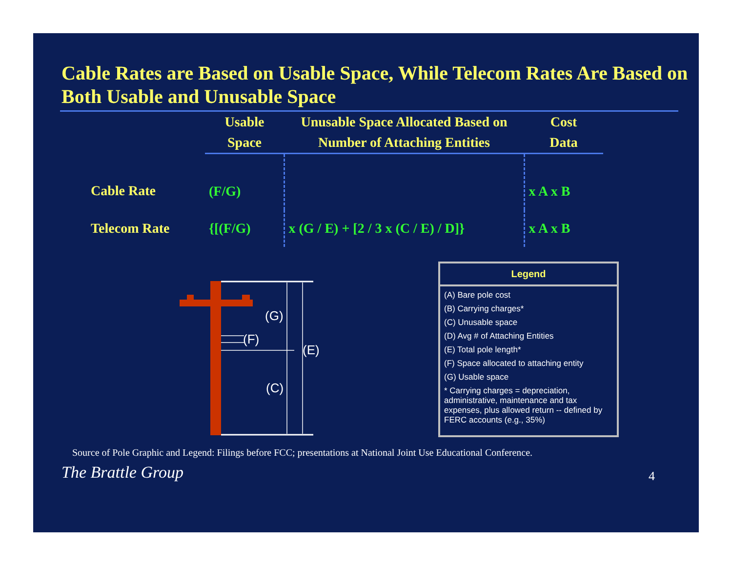Cable Rates are Based on Usable Space, While Telecom Rates Are Based on Both Usable and Unusable Space
| | Usable Space | Unusable Space Allocated Based on Number of Attaching Entities | Cost Data |
| --- | --- | --- | --- |
| Cable Rate | (F/G) | | x A x B |
| Telecom Rate | {[(F/G) | x (G / E) + [2 / 3 x (C / E) / D]} | x A x B |
(G)
(F)
(E)
(C)
Legend
(A) Bare pole cost
(B) Carrying charges*
(C) Unusable space
(D) Avg # of Attaching Entities
(E) Total pole length*
(F) Space allocated to attaching entity
(G) Usable space
* Carrying charges = depreciation, administrative, maintenance and tax expenses, plus allowed return -- defined by FERC accounts (e.g., 35%)
Source of Pole Graphic and Legend: Filings before FCC; presentations at National Joint Use Educational Conference.
The Brattle Group 4